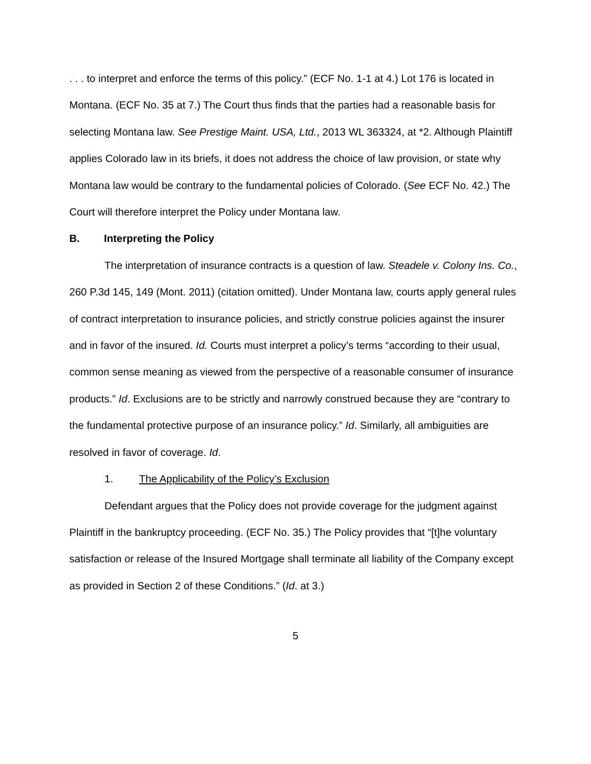. . . to interpret and enforce the terms of this policy.” (ECF No. 1-1 at 4.) Lot 176 is located in Montana. (ECF No. 35 at 7.) The Court thus finds that the parties had a reasonable basis for selecting Montana law. See Prestige Maint. USA, Ltd., 2013 WL 363324, at *2. Although Plaintiff applies Colorado law in its briefs, it does not address the choice of law provision, or state why Montana law would be contrary to the fundamental policies of Colorado. (See ECF No. 42.) The Court will therefore interpret the Policy under Montana law.
B. Interpreting the Policy
The interpretation of insurance contracts is a question of law. Steadele v. Colony Ins. Co., 260 P.3d 145, 149 (Mont. 2011) (citation omitted). Under Montana law, courts apply general rules of contract interpretation to insurance policies, and strictly construe policies against the insurer and in favor of the insured. Id. Courts must interpret a policy’s terms “according to their usual, common sense meaning as viewed from the perspective of a reasonable consumer of insurance products.” Id. Exclusions are to be strictly and narrowly construed because they are “contrary to the fundamental protective purpose of an insurance policy.” Id. Similarly, all ambiguities are resolved in favor of coverage. Id.
1. The Applicability of the Policy’s Exclusion
Defendant argues that the Policy does not provide coverage for the judgment against Plaintiff in the bankruptcy proceeding. (ECF No. 35.) The Policy provides that “[t]he voluntary satisfaction or release of the Insured Mortgage shall terminate all liability of the Company except as provided in Section 2 of these Conditions.” (Id. at 3.)
5